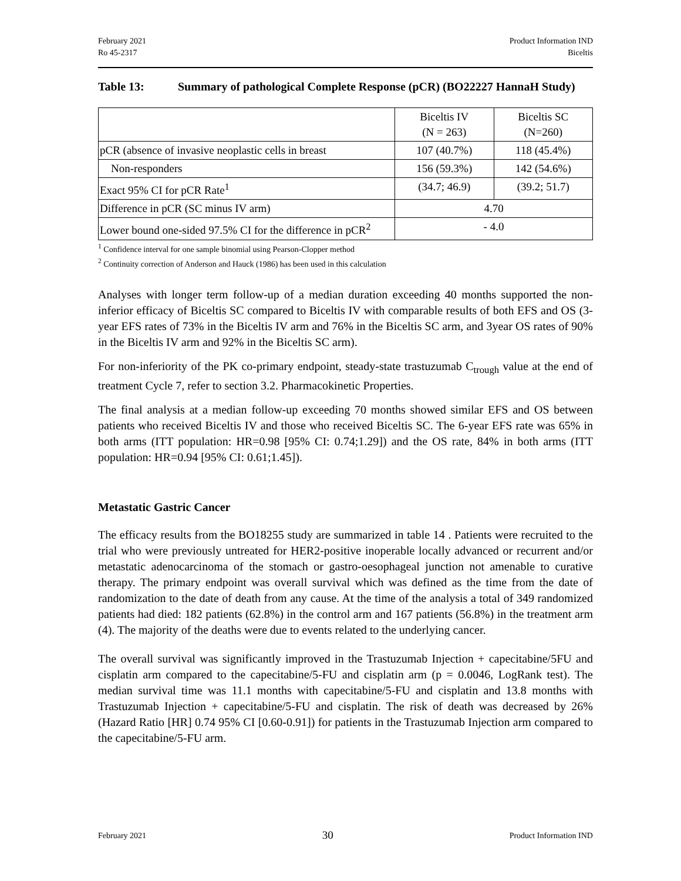February 2021
Ro 45-2317
Product Information IND
Biceltis
Table 13: Summary of pathological Complete Response (pCR) (BO22227 HannaH Study)
| | Biceltis IV (N = 263) | Biceltis SC (N=260) |
| pCR (absence of invasive neoplastic cells in breast | 107 (40.7%) | 118 (45.4%) |
| Non-responders | 156 (59.3%) | 142 (54.6%) |
| Exact 95% CI for pCR Rate<sup>1</sup> | (34.7; 46.9) | (39.2; 51.7) |
| Difference in pCR (SC minus IV arm) | 4.70 | |
| Lower bound one-sided 97.5% CI for the difference in pCR<sup>2</sup> | - 4.0 | |
<sup>1</sup> Confidence interval for one sample binomial using Pearson-Clopper method
<sup>2</sup> Continuity correction of Anderson and Hauck (1986) has been used in this calculation
Analyses with longer term follow-up of a median duration exceeding 40 months supported the non-inferior efficacy of Biceltis SC compared to Biceltis IV with comparable results of both EFS and OS (3-year EFS rates of 73% in the Biceltis IV arm and 76% in the Biceltis SC arm, and 3year OS rates of 90% in the Biceltis IV arm and 92% in the Biceltis SC arm).
For non-inferiority of the PK co-primary endpoint, steady-state trastuzumab C<sub>trough</sub> value at the end of treatment Cycle 7, refer to section 3.2. Pharmacokinetic Properties.
The final analysis at a median follow-up exceeding 70 months showed similar EFS and OS between patients who received Biceltis IV and those who received Biceltis SC. The 6-year EFS rate was 65% in both arms (ITT population: HR=0.98 [95% CI: 0.74;1.29]) and the OS rate, 84% in both arms (ITT population: HR=0.94 [95% CI: 0.61;1.45]).
Metastatic Gastric Cancer
The efficacy results from the BO18255 study are summarized in table 14 . Patients were recruited to the trial who were previously untreated for HER2-positive inoperable locally advanced or recurrent and/or metastatic adenocarcinoma of the stomach or gastro-oesophageal junction not amenable to curative therapy. The primary endpoint was overall survival which was defined as the time from the date of randomization to the date of death from any cause. At the time of the analysis a total of 349 randomized patients had died: 182 patients (62.8%) in the control arm and 167 patients (56.8%) in the treatment arm (4). The majority of the deaths were due to events related to the underlying cancer.
The overall survival was significantly improved in the Trastuzumab Injection + capecitabine/5FU and cisplatin arm compared to the capecitabine/5-FU and cisplatin arm (p = 0.0046, LogRank test). The median survival time was 11.1 months with capecitabine/5-FU and cisplatin and 13.8 months with Trastuzumab Injection + capecitabine/5-FU and cisplatin. The risk of death was decreased by 26% (Hazard Ratio [HR] 0.74 95% CI [0.60-0.91]) for patients in the Trastuzumab Injection arm compared to the capecitabine/5-FU arm.
February 2021
30
Product Information IND